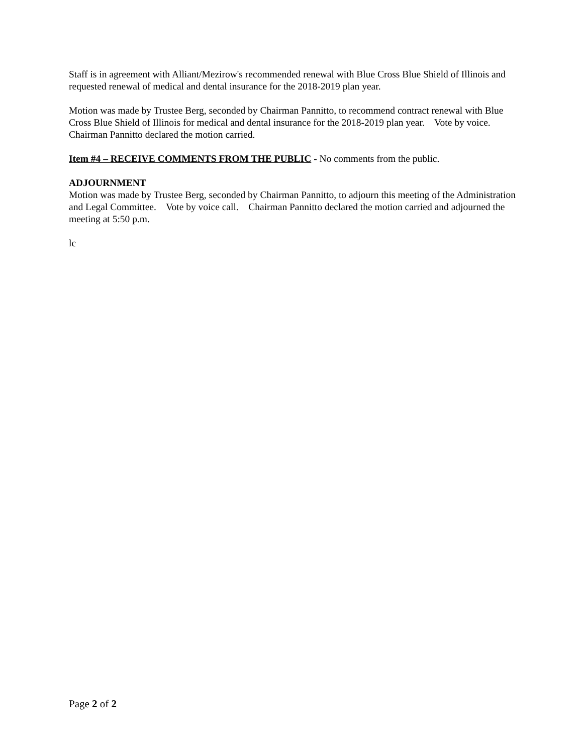Staff is in agreement with Alliant/Mezirow's recommended renewal with Blue Cross Blue Shield of Illinois and requested renewal of medical and dental insurance for the 2018-2019 plan year.
Motion was made by Trustee Berg, seconded by Chairman Pannitto, to recommend contract renewal with Blue Cross Blue Shield of Illinois for medical and dental insurance for the 2018-2019 plan year. Vote by voice. Chairman Pannitto declared the motion carried.
Item #4 – RECEIVE COMMENTS FROM THE PUBLIC - No comments from the public.
ADJOURNMENT
Motion was made by Trustee Berg, seconded by Chairman Pannitto, to adjourn this meeting of the Administration and Legal Committee. Vote by voice call. Chairman Pannitto declared the motion carried and adjourned the meeting at 5:50 p.m.
lc
Page 2 of 2